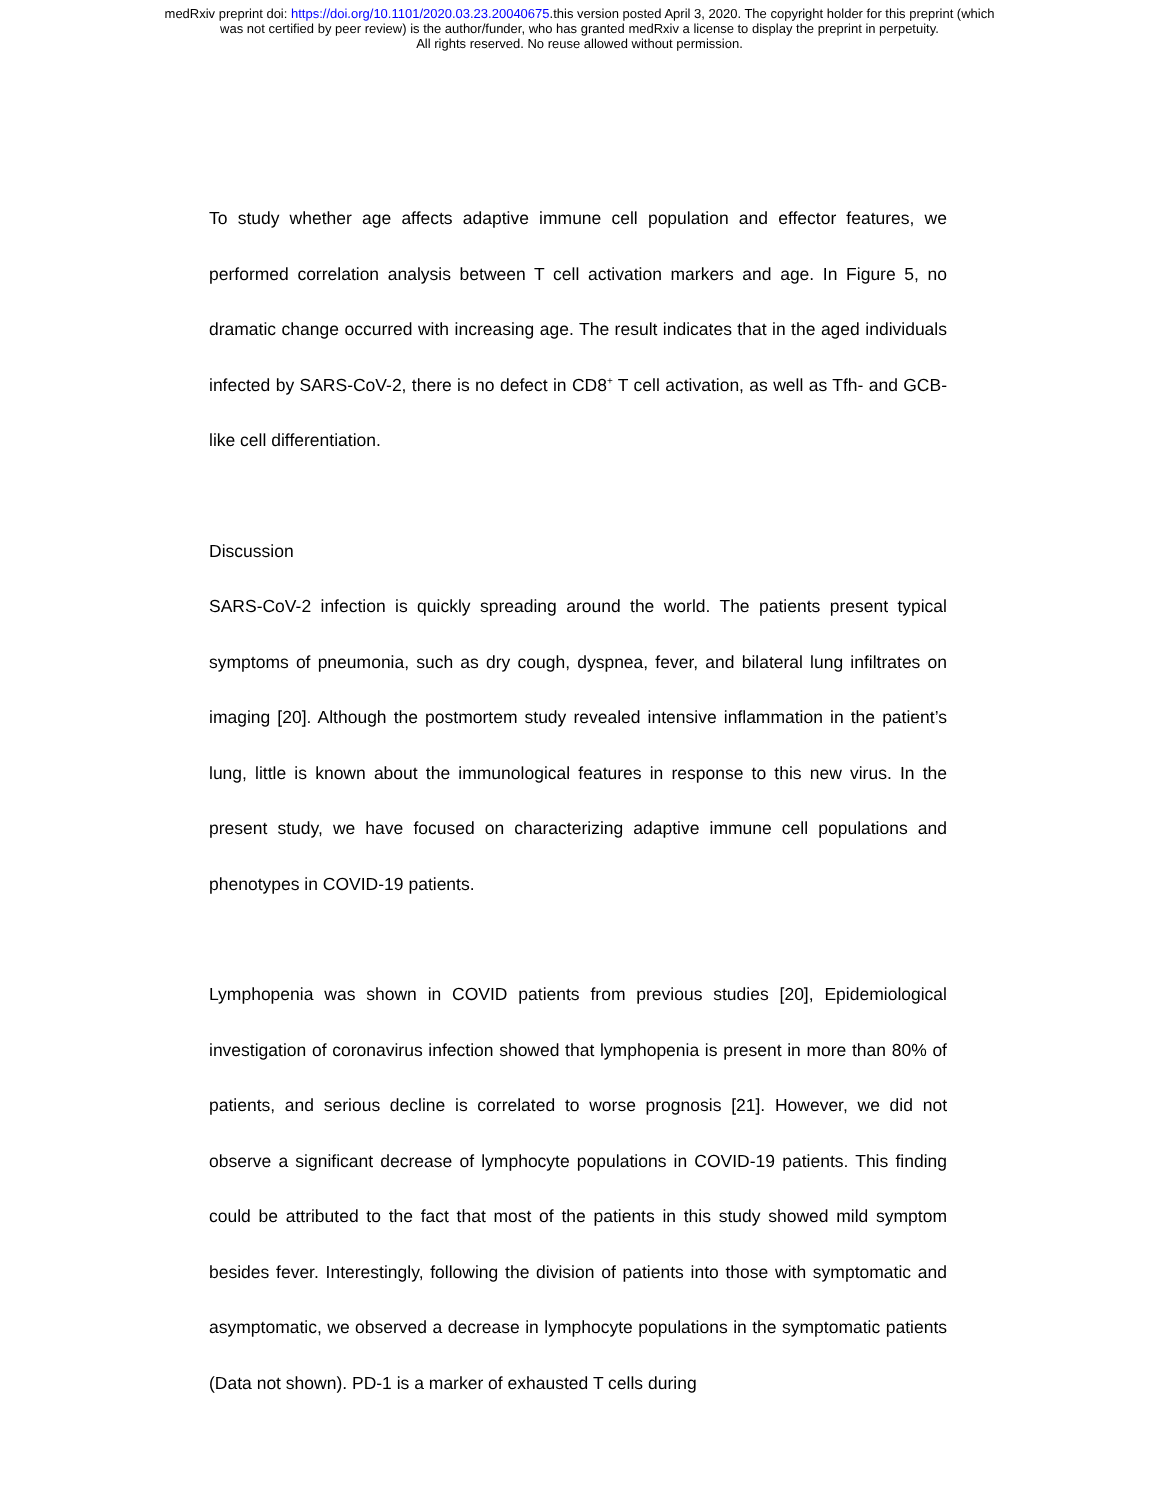medRxiv preprint doi: https://doi.org/10.1101/2020.03.23.20040675.this version posted April 3, 2020. The copyright holder for this preprint (which
was not certified by peer review) is the author/funder, who has granted medRxiv a license to display the preprint in perpetuity.
All rights reserved. No reuse allowed without permission.
To study whether age affects adaptive immune cell population and effector features, we performed correlation analysis between T cell activation markers and age. In Figure 5, no dramatic change occurred with increasing age. The result indicates that in the aged individuals infected by SARS-CoV-2, there is no defect in CD8<sup>+</sup> T cell activation, as well as Tfh- and GCB-like cell differentiation.
Discussion
SARS-CoV-2 infection is quickly spreading around the world. The patients present typical symptoms of pneumonia, such as dry cough, dyspnea, fever, and bilateral lung infiltrates on imaging [20]. Although the postmortem study revealed intensive inflammation in the patient’s lung, little is known about the immunological features in response to this new virus. In the present study, we have focused on characterizing adaptive immune cell populations and phenotypes in COVID-19 patients.
Lymphopenia was shown in COVID patients from previous studies [20], Epidemiological investigation of coronavirus infection showed that lymphopenia is present in more than 80% of patients, and serious decline is correlated to worse prognosis [21]. However, we did not observe a significant decrease of lymphocyte populations in COVID-19 patients. This finding could be attributed to the fact that most of the patients in this study showed mild symptom besides fever. Interestingly, following the division of patients into those with symptomatic and asymptomatic, we observed a decrease in lymphocyte populations in the symptomatic patients (Data not shown). PD-1 is a marker of exhausted T cells during